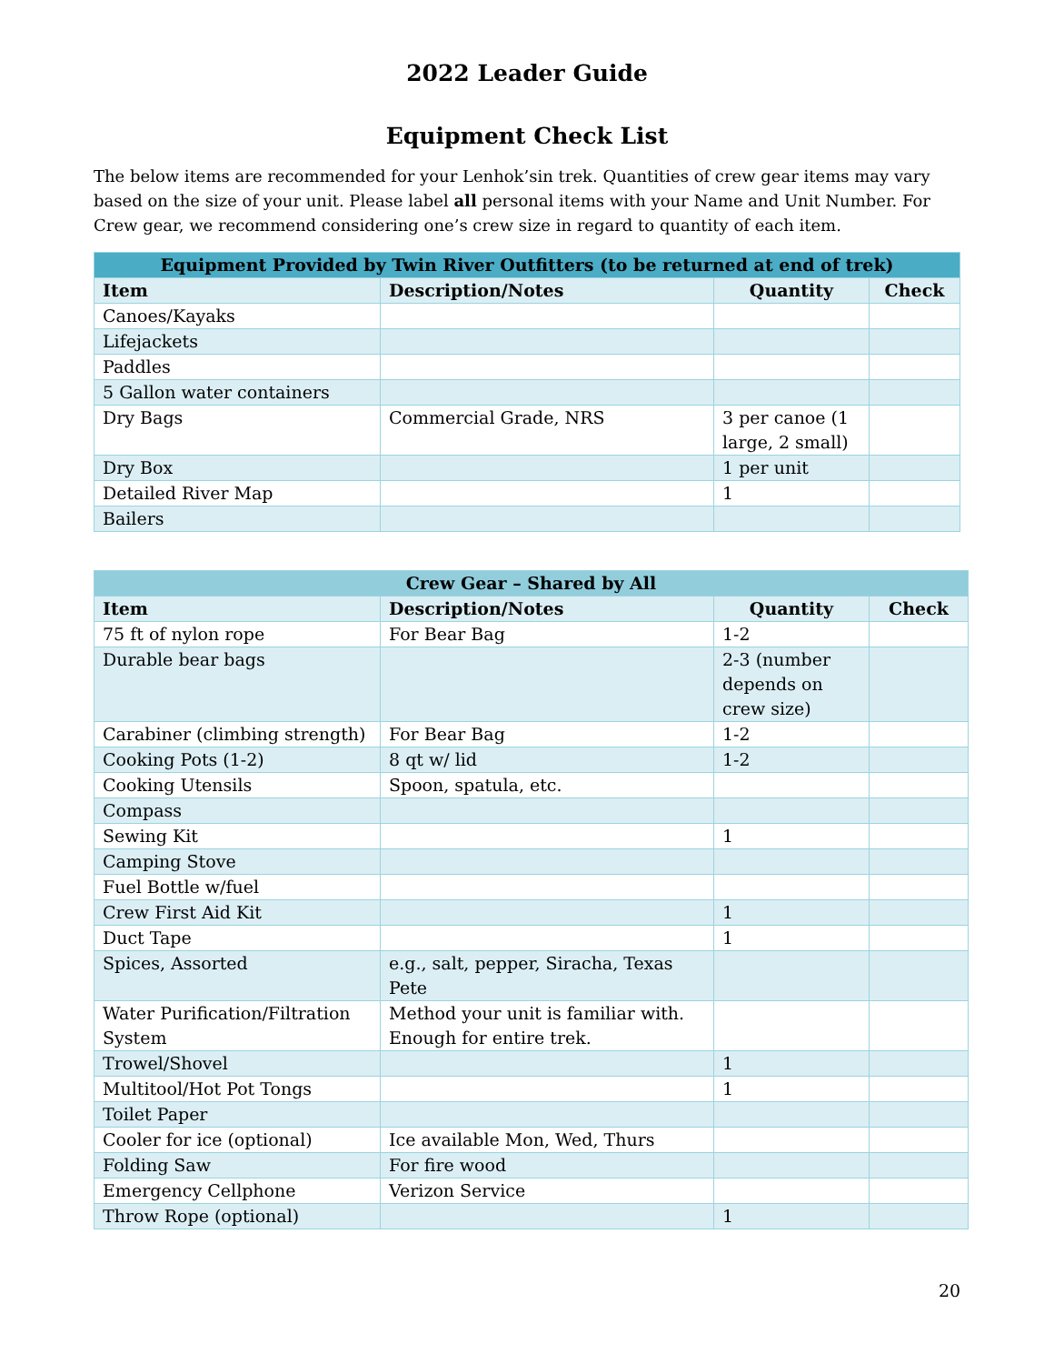2022 Leader Guide
Equipment Check List
The below items are recommended for your Lenhok’sin trek. Quantities of crew gear items may vary based on the size of your unit. Please label all personal items with your Name and Unit Number. For Crew gear, we recommend considering one’s crew size in regard to quantity of each item.
| Equipment Provided by Twin River Outfitters (to be returned at end of trek) | | | |
| --- | --- | --- | --- |
| Item | Description/Notes | Quantity | Check |
| Canoes/Kayaks | | | |
| Lifejackets | | | |
| Paddles | | | |
| 5 Gallon water containers | | | |
| Dry Bags | Commercial Grade, NRS | 3 per canoe (1 large, 2 small) | |
| Dry Box | | 1 per unit | |
| Detailed River Map | | 1 | |
| Bailers | | | |
| Crew Gear – Shared by All | | | |
| --- | --- | --- | --- |
| Item | Description/Notes | Quantity | Check |
| 75 ft of nylon rope | For Bear Bag | 1-2 | |
| Durable bear bags | | 2-3 (number depends on crew size) | |
| Carabiner (climbing strength) | For Bear Bag | 1-2 | |
| Cooking Pots (1-2) | 8 qt w/ lid | 1-2 | |
| Cooking Utensils | Spoon, spatula, etc. | | |
| Compass | | | |
| Sewing Kit | | 1 | |
| Camping Stove | | | |
| Fuel Bottle w/fuel | | | |
| Crew First Aid Kit | | 1 | |
| Duct Tape | | 1 | |
| Spices, Assorted | e.g., salt, pepper, Siracha, Texas Pete | | |
| Water Purification/Filtration System | Method your unit is familiar with. Enough for entire trek. | | |
| Trowel/Shovel | | 1 | |
| Multitool/Hot Pot Tongs | | 1 | |
| Toilet Paper | | | |
| Cooler for ice (optional) | Ice available Mon, Wed, Thurs | | |
| Folding Saw | For fire wood | | |
| Emergency Cellphone | Verizon Service | | |
| Throw Rope (optional) | | 1 | |
20